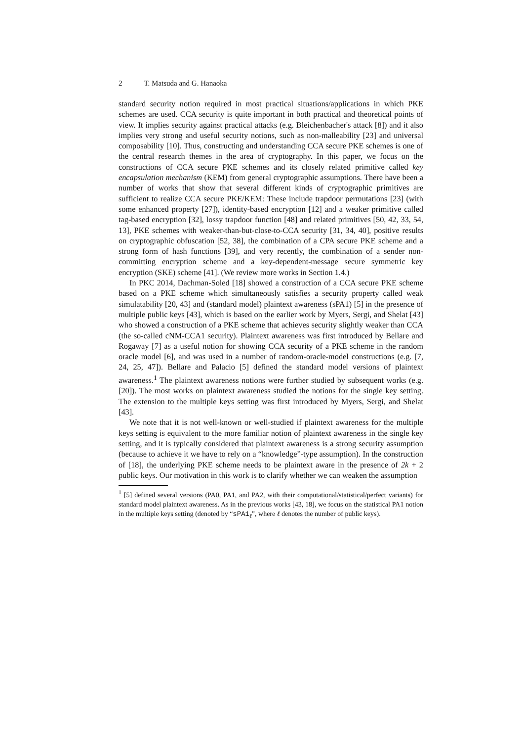2 T. Matsuda and G. Hanaoka
standard security notion required in most practical situations/applications in which PKE schemes are used. CCA security is quite important in both practical and theoretical points of view. It implies security against practical attacks (e.g. Bleichenbacher's attack [8]) and it also implies very strong and useful security notions, such as non-malleability [23] and universal composability [10]. Thus, constructing and understanding CCA secure PKE schemes is one of the central research themes in the area of cryptography. In this paper, we focus on the constructions of CCA secure PKE schemes and its closely related primitive called key encapsulation mechanism (KEM) from general cryptographic assumptions. There have been a number of works that show that several different kinds of cryptographic primitives are sufficient to realize CCA secure PKE/KEM: These include trapdoor permutations [23] (with some enhanced property [27]), identity-based encryption [12] and a weaker primitive called tag-based encryption [32], lossy trapdoor function [48] and related primitives [50, 42, 33, 54, 13], PKE schemes with weaker-than-but-close-to-CCA security [31, 34, 40], positive results on cryptographic obfuscation [52, 38], the combination of a CPA secure PKE scheme and a strong form of hash functions [39], and very recently, the combination of a sender non-committing encryption scheme and a key-dependent-message secure symmetric key encryption (SKE) scheme [41]. (We review more works in Section 1.4.)
In PKC 2014, Dachman-Soled [18] showed a construction of a CCA secure PKE scheme based on a PKE scheme which simultaneously satisfies a security property called weak simulatability [20, 43] and (standard model) plaintext awareness (sPA1) [5] in the presence of multiple public keys [43], which is based on the earlier work by Myers, Sergi, and Shelat [43] who showed a construction of a PKE scheme that achieves security slightly weaker than CCA (the so-called cNM-CCA1 security). Plaintext awareness was first introduced by Bellare and Rogaway [7] as a useful notion for showing CCA security of a PKE scheme in the random oracle model [6], and was used in a number of random-oracle-model constructions (e.g. [7, 24, 25, 47]). Bellare and Palacio [5] defined the standard model versions of plaintext awareness.<sup>1</sup> The plaintext awareness notions were further studied by subsequent works (e.g. [20]). The most works on plaintext awareness studied the notions for the single key setting. The extension to the multiple keys setting was first introduced by Myers, Sergi, and Shelat [43].
We note that it is not well-known or well-studied if plaintext awareness for the multiple keys setting is equivalent to the more familiar notion of plaintext awareness in the single key setting, and it is typically considered that plaintext awareness is a strong security assumption (because to achieve it we have to rely on a “knowledge”-type assumption). In the construction of [18], the underlying PKE scheme needs to be plaintext aware in the presence of 2k + 2 public keys. Our motivation in this work is to clarify whether we can weaken the assumption
<sup>1</sup> [5] defined several versions (PA0, PA1, and PA2, with their computational/statistical/perfect variants) for standard model plaintext awareness. As in the previous works [43, 18], we focus on the statistical PA1 notion in the multiple keys setting (denoted by “sPA1<sub>ℓ</sub>”, where ℓ denotes the number of public keys).